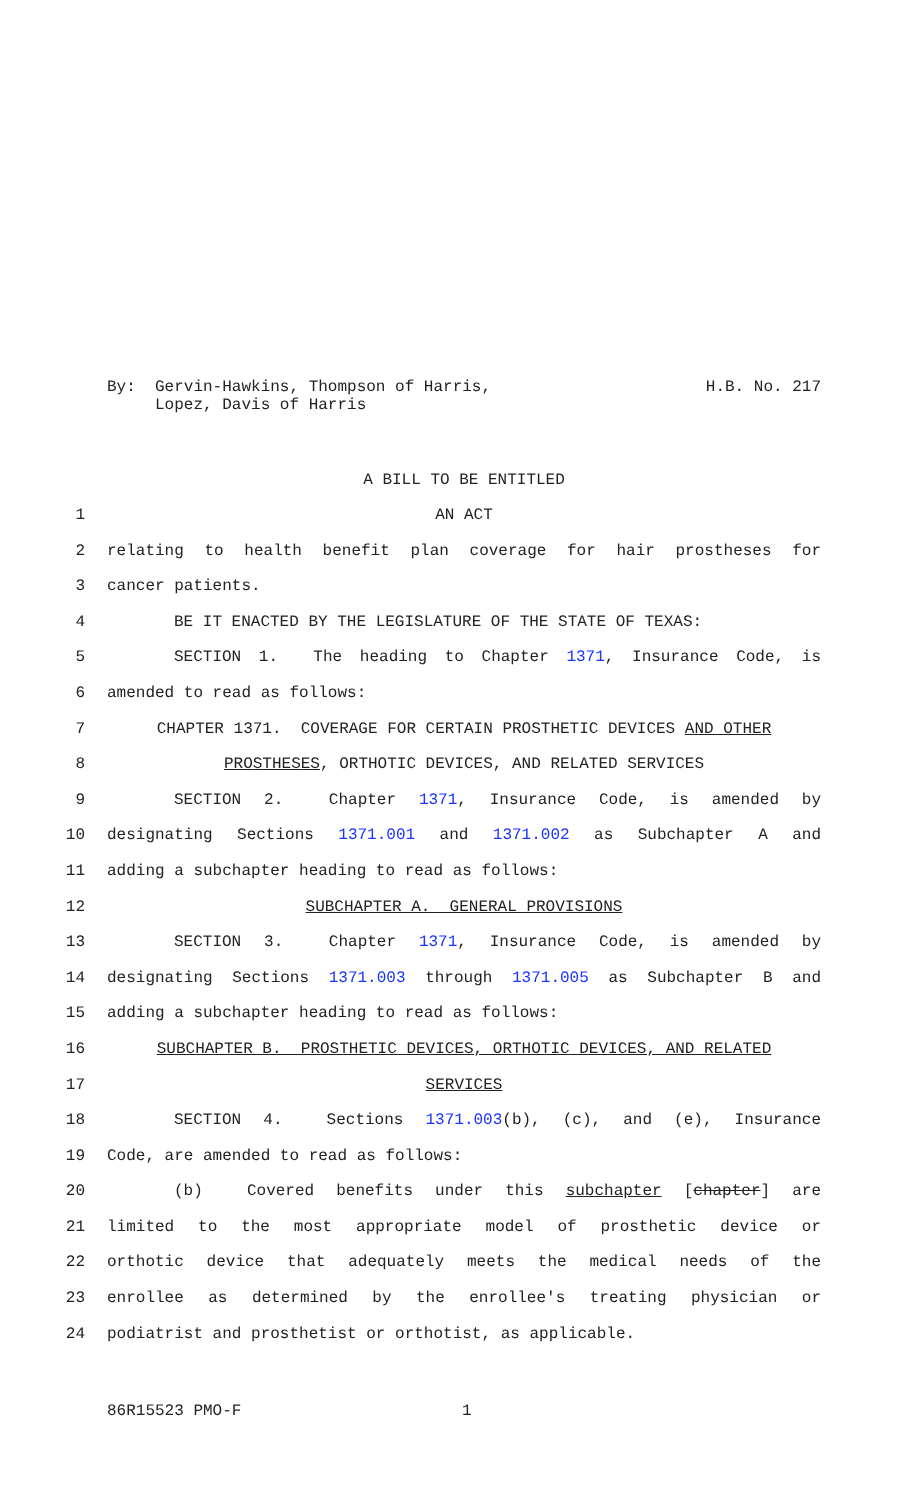By: Gervin-Hawkins, Thompson of Harris,
Lopez, Davis of Harris
H.B. No. 217
A BILL TO BE ENTITLED
1 AN ACT
2 relating to health benefit plan coverage for hair prostheses for
3 cancer patients.
4 BE IT ENACTED BY THE LEGISLATURE OF THE STATE OF TEXAS:
5 SECTION 1. The heading to Chapter 1371, Insurance Code, is
6 amended to read as follows:
7 CHAPTER 1371. COVERAGE FOR CERTAIN PROSTHETIC DEVICES AND OTHER
8 PROSTHESES, ORTHOTIC DEVICES, AND RELATED SERVICES
9 SECTION 2. Chapter 1371, Insurance Code, is amended by
10 designating Sections 1371.001 and 1371.002 as Subchapter A and
11 adding a subchapter heading to read as follows:
12 SUBCHAPTER A. GENERAL PROVISIONS
13 SECTION 3. Chapter 1371, Insurance Code, is amended by
14 designating Sections 1371.003 through 1371.005 as Subchapter B and
15 adding a subchapter heading to read as follows:
16 SUBCHAPTER B. PROSTHETIC DEVICES, ORTHOTIC DEVICES, AND RELATED
17 SERVICES
18 SECTION 4. Sections 1371.003(b), (c), and (e), Insurance
19 Code, are amended to read as follows:
20 (b) Covered benefits under this subchapter [chapter] are
21 limited to the most appropriate model of prosthetic device or
22 orthotic device that adequately meets the medical needs of the
23 enrollee as determined by the enrollee's treating physician or
24 podiatrist and prosthetist or orthotist, as applicable.
86R15523 PMO-F 1